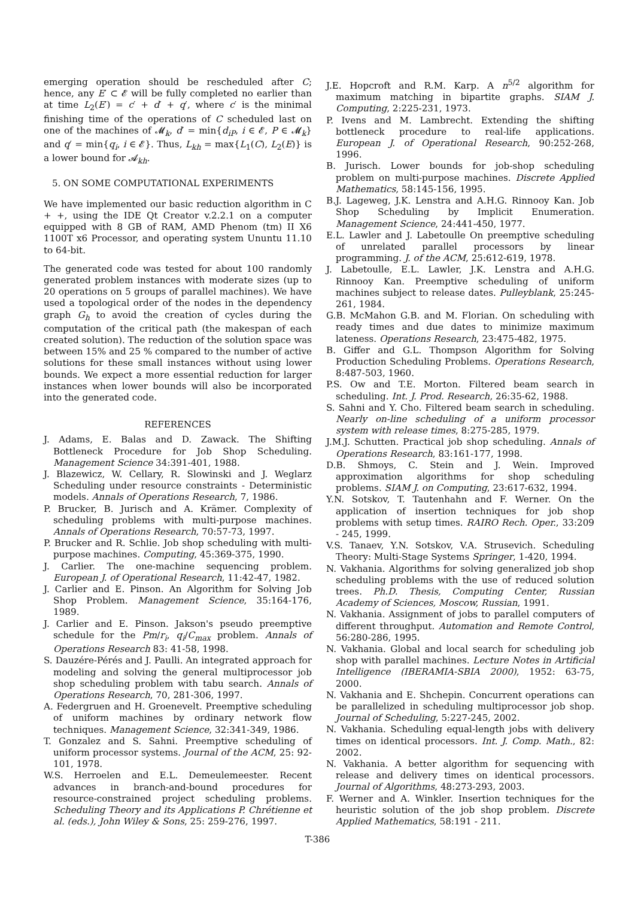emerging operation should be rescheduled after C; hence, any E′ ⊂ 𝓔 will be fully completed no earlier than at time L<sub>2</sub>(E′) = c′ + d′ + q′, where c′ is the minimal finishing time of the operations of C scheduled last on one of the machines of 𝓜<sub>k</sub>, d′ = min{d<sub>iP</sub>, i ∈ 𝓔, P ∈ 𝓜<sub>k</sub>} and q′ = min{q<sub>i</sub>, i ∈ 𝓔}. Thus, L<sub>kh</sub> = max{L<sub>1</sub>(C), L<sub>2</sub>(E)} is a lower bound for 𝓐<sub>kh</sub>.
5. ON SOME COMPUTATIONAL EXPERIMENTS
We have implemented our basic reduction algorithm in C + +, using the IDE Qt Creator v.2.2.1 on a computer equipped with 8 GB of RAM, AMD Phenom (tm) II X6 1100T x6 Processor, and operating system Ununtu 11.10 to 64-bit.
The generated code was tested for about 100 randomly generated problem instances with moderate sizes (up to 20 operations on 5 groups of parallel machines). We have used a topological order of the nodes in the dependency graph G<sub>h</sub> to avoid the creation of cycles during the computation of the critical path (the makespan of each created solution). The reduction of the solution space was between 15% and 25 % compared to the number of active solutions for these small instances without using lower bounds. We expect a more essential reduction for larger instances when lower bounds will also be incorporated into the generated code.
REFERENCES
J. Adams, E. Balas and D. Zawack. The Shifting Bottleneck Procedure for Job Shop Scheduling. Management Science 34:391-401, 1988.
J. Blazewicz, W. Cellary, R. Slowinski and J. Weglarz Scheduling under resource constraints - Deterministic models. Annals of Operations Research, 7, 1986.
P. Brucker, B. Jurisch and A. Krämer. Complexity of scheduling problems with multi-purpose machines. Annals of Operations Research, 70:57-73, 1997.
P. Brucker and R. Schlie. Job shop scheduling with multi-purpose machines. Computing, 45:369-375, 1990.
J. Carlier. The one-machine sequencing problem. European J. of Operational Research, 11:42-47, 1982.
J. Carlier and E. Pinson. An Algorithm for Solving Job Shop Problem. Management Science, 35:164-176, 1989.
J. Carlier and E. Pinson. Jakson's pseudo preemptive schedule for the Pm/r<sub>i</sub>, q<sub>i</sub>/C<sub>max</sub> problem. Annals of Operations Research 83: 41-58, 1998.
S. Dauzére-Pérés and J. Paulli. An integrated approach for modeling and solving the general multiprocessor job shop scheduling problem with tabu search. Annals of Operations Research, 70, 281-306, 1997.
A. Federgruen and H. Groenevelt. Preemptive scheduling of uniform machines by ordinary network flow techniques. Management Science, 32:341-349, 1986.
T. Gonzalez and S. Sahni. Preemptive scheduling of uniform processor systems. Journal of the ACM, 25: 92-101, 1978.
W.S. Herroelen and E.L. Demeulemeester. Recent advances in branch-and-bound procedures for resource-constrained project scheduling problems. Scheduling Theory and its Applications P. Chrétienne et al. (eds.), John Wiley & Sons, 25: 259-276, 1997.
J.E. Hopcroft and R.M. Karp. A n<sup>5/2</sup> algorithm for maximum matching in bipartite graphs. SIAM J. Computing, 2:225-231, 1973.
P. Ivens and M. Lambrecht. Extending the shifting bottleneck procedure to real-life applications. European J. of Operational Research, 90:252-268, 1996.
B. Jurisch. Lower bounds for job-shop scheduling problem on multi-purpose machines. Discrete Applied Mathematics, 58:145-156, 1995.
B.J. Lageweg, J.K. Lenstra and A.H.G. Rinnooy Kan. Job Shop Scheduling by Implicit Enumeration. Management Science, 24:441-450, 1977.
E.L. Lawler and J. Labetoulle On preemptive scheduling of unrelated parallel processors by linear programming. J. of the ACM, 25:612-619, 1978.
J. Labetoulle, E.L. Lawler, J.K. Lenstra and A.H.G. Rinnooy Kan. Preemptive scheduling of uniform machines subject to release dates. Pulleyblank, 25:245-261, 1984.
G.B. McMahon G.B. and M. Florian. On scheduling with ready times and due dates to minimize maximum lateness. Operations Research, 23:475-482, 1975.
B. Giffer and G.L. Thompson Algorithm for Solving Production Scheduling Problems. Operations Research, 8:487-503, 1960.
P.S. Ow and T.E. Morton. Filtered beam search in scheduling. Int. J. Prod. Research, 26:35-62, 1988.
S. Sahni and Y. Cho. Filtered beam search in scheduling. Nearly on-line scheduling of a uniform processor system with release times, 8:275-285, 1979.
J.M.J. Schutten. Practical job shop scheduling. Annals of Operations Research, 83:161-177, 1998.
D.B. Shmoys, C. Stein and J. Wein. Improved approximation algorithms for shop scheduling problems. SIAM J. on Computing, 23:617-632, 1994.
Y.N. Sotskov, T. Tautenhahn and F. Werner. On the application of insertion techniques for job shop problems with setup times. RAIRO Rech. Oper., 33:209 - 245, 1999.
V.S. Tanaev, Y.N. Sotskov, V.A. Strusevich. Scheduling Theory: Multi-Stage Systems Springer, 1-420, 1994.
N. Vakhania. Algorithms for solving generalized job shop scheduling problems with the use of reduced solution trees. Ph.D. Thesis, Computing Center, Russian Academy of Sciences, Moscow, Russian, 1991.
N. Vakhania. Assignment of jobs to parallel computers of different throughput. Automation and Remote Control, 56:280-286, 1995.
N. Vakhania. Global and local search for scheduling job shop with parallel machines. Lecture Notes in Artificial Intelligence (IBERAMIA-SBIA 2000), 1952: 63-75, 2000.
N. Vakhania and E. Shchepin. Concurrent operations can be parallelized in scheduling multiprocessor job shop. Journal of Scheduling, 5:227-245, 2002.
N. Vakhania. Scheduling equal-length jobs with delivery times on identical processors. Int. J. Comp. Math., 82: 2002.
N. Vakhania. A better algorithm for sequencing with release and delivery times on identical processors. Journal of Algorithms, 48:273-293, 2003.
F. Werner and A. Winkler. Insertion techniques for the heuristic solution of the job shop problem. Discrete Applied Mathematics, 58:191 - 211.
T-386